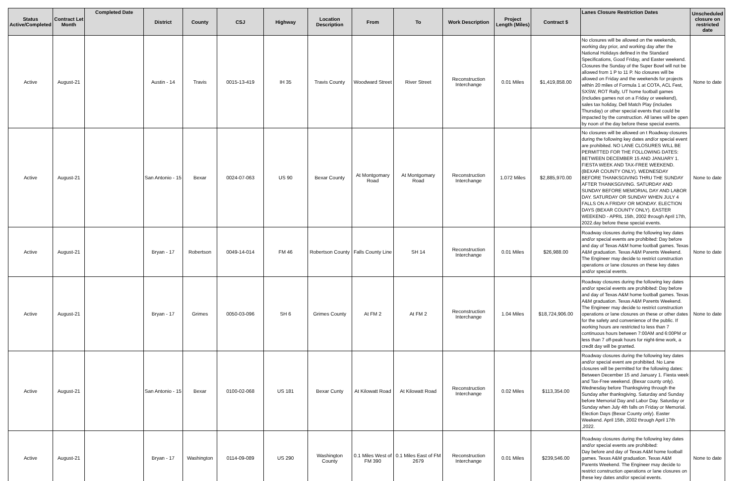| Status Active/Completed | Contract Let Month | Completed Date | District | County | CSJ | Highway | Location Description | From | To | Work Description | Project Length (Miles) | Contract $ | Lanes Closure Restriction Dates | Unscheduled closure on restricted date |
| --- | --- | --- | --- | --- | --- | --- | --- | --- | --- | --- | --- | --- | --- | --- |
| Active | August-21 | | Austin - 14 | Travis | 0015-13-419 | IH 35 | Travis County | Woodward Street | River Street | Reconstruction Interchange | 0.01 Miles | $1,419,858.00 | No closures will be allowed on the weekends, working day prior, and working day after the National Holidays defined in the Standard Specifications, Good Friday, and Easter weekend. Closures the Sunday of the Super Bowl will not be allowed from 1 P to 11 P. No closures will be allowed on Friday and the weekends for projects within 20 miles of Formula 1 at COTA, ACL Fest, SXSW, ROT Rally, UT home football games (includes games not on a Friday or weekend), sales tax holiday, Dell Match Play (includes Thursday) or other special events that could be impacted by the construction. All lanes will be open by noon of the day before these special events. | None to date |
| Active | August-21 | | San Antonio - 15 | Bexar | 0024-07-063 | US 90 | Bexar County | At Montgomary Road | At Montgomary Road | Reconstruction Interchange | 1.072 Miles | $2,885,970.00 | No closures will be allowed on t Roadway closures during the following key dates and/or special event are prohibited. NO LANE CLOSURES WILL BE PERMITTED FOR THE FOLLOWING DATES: BETWEEN DECEMBER 15 AND JANUARY 1. FIESTA WEEK AND TAX-FREE WEEKEND. (BEXAR COUNTY ONLY). WEDNESDAY BEFORE THANKSGIVING THRU THE SUNDAY AFTER THANKSGIVING. SATURDAY AND SUNDAY BEFORE MEMORIAL DAY AND LABOR DAY. SATURDAY OR SUNDAY WHEN JULY 4 FALLS ON A FRIDAY OR MONDAY. ELECTION DAYS (BEXAR COUNTY ONLY). EASTER WEEKEND - APRIL 15th, 2002 through April 17th, 2022.day before these special events. | None to date |
| Active | August-21 | | Bryan - 17 | Robertson | 0049-14-014 | FM 46 | Robertson County | Falls County Line | SH 14 | Reconstruction Interchange | 0.01 Miles | $26,988.00 | Roadway closures during the following key dates and/or special events are prohibited: Day before and day of Texas A&M home football games. Texas A&M graduation. Texas A&M Parents Weekend. The Engineer may decide to restrict construction operations or lane closures on these key dates and/or special events. | None to date |
| Active | August-21 | | Bryan - 17 | Grimes | 0050-03-096 | SH 6 | Grimes County | At FM 2 | At FM 2 | Reconstruction Interchange | 1.04 Miles | $18,724,906.00 | Roadway closures during the following key dates and/or special events are prohibited: Day before and day of Texas A&M home football games. Texas A&M graduation. Texas A&M Parents Weekend. The Engineer may decide to restrict construction operations or lane closures on these or other dates for the safety and convenience of the public. If working hours are restricted to less than 7 continuous hours between 7:00AM and 6:00PM or less than 7 off-peak hours for night-time work, a credit day will be granted. | None to date |
| Active | August-21 | | San Antonio - 15 | Bexar | 0100-02-068 | US 181 | Bexar Cunty | At Kilowatt Road | At Kilowatt Road | Reconstruction Interchange | 0.02 Miles | $113,354.00 | Roadway closures during the following key dates and/or special event are prohibited. No Lane closures will be permitted for the following dates: Between December 15 and January 1. Fiesta week and Tax-Free weekend. (Bexar county only). Wednesday before Thanksgiving through the Sunday after thanksgiving. Saturday and Sunday before Memorial Day and Labor Day. Saturday or Sunday when July 4th falls on Friday or Memorial. Election Days (Bexar County only). Easter Weekend. April 15th, 2002 through April 17th ,2022. | |
| Active | August-21 | | Bryan - 17 | Washington | 0114-09-089 | US 290 | Washington County | 0.1 Miles West of FM 390 | 0.1 Miles East of FM 2679 | Reconstruction Interchange | 0.01 Miles | $239,546.00 | Roadway closures during the following key dates and/or special events are prohibited: Day before and day of Texas A&M home football games. Texas A&M graduation. Texas A&M Parents Weekend. The Engineer may decide to restrict construction operations or lane closures on these key dates and/or special events. | None to date |